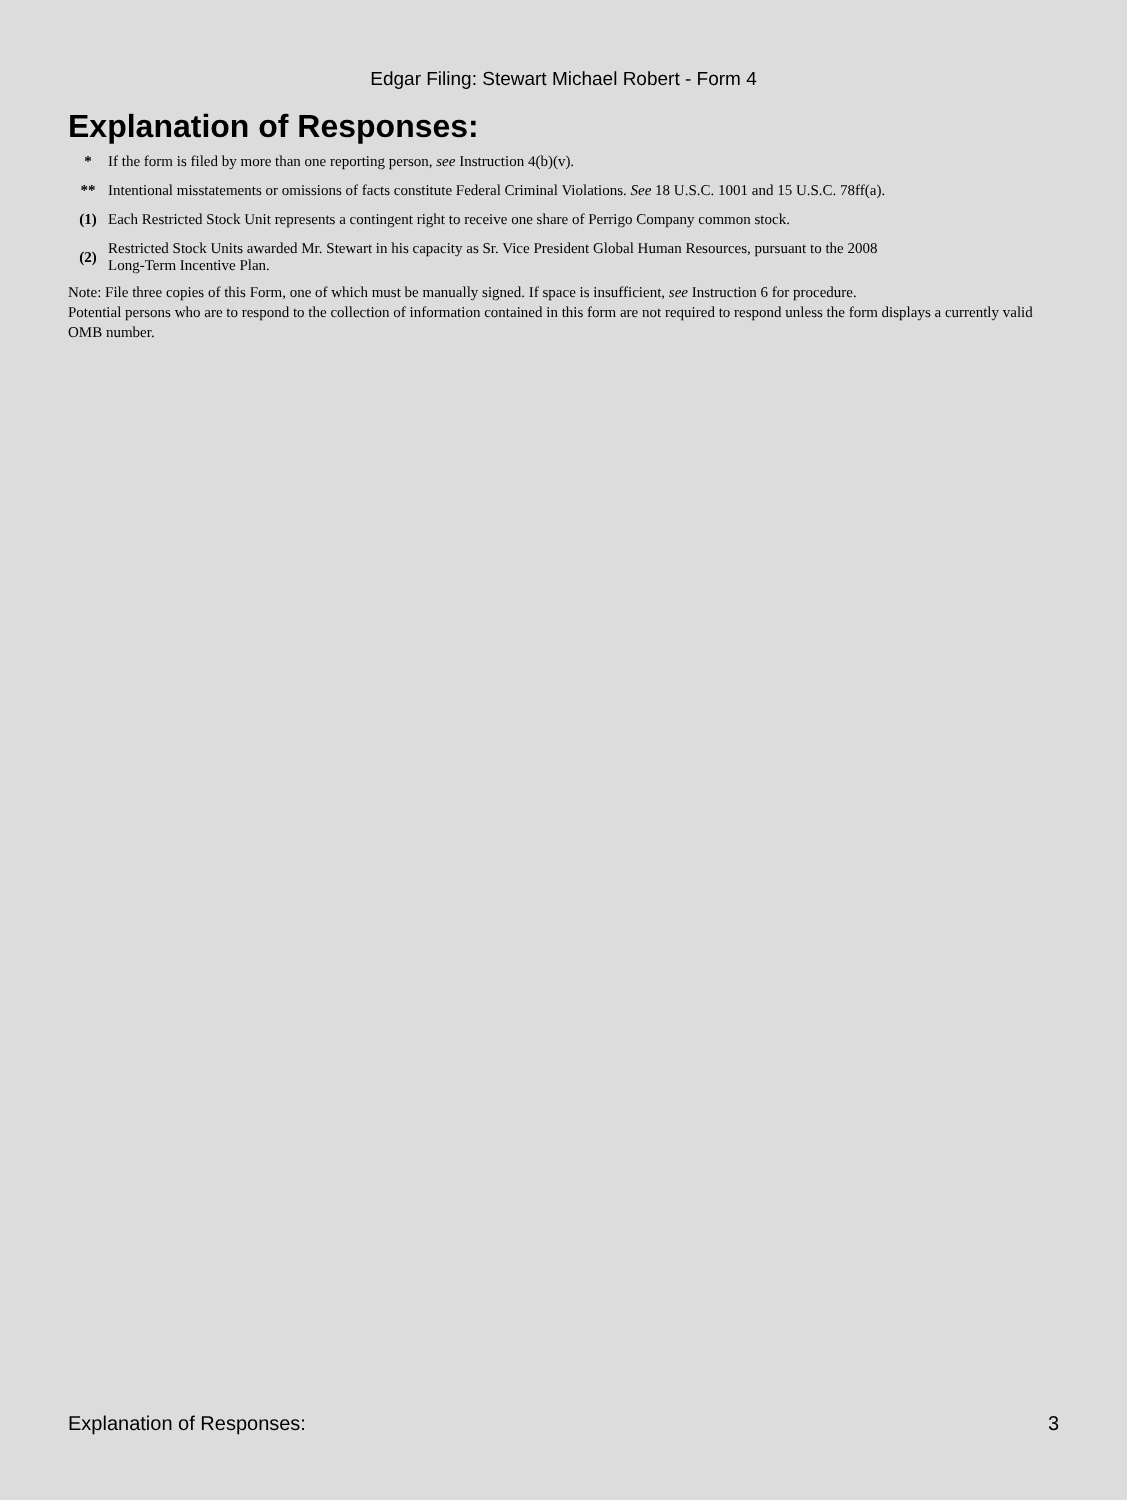Edgar Filing: Stewart Michael Robert - Form 4
Explanation of Responses:
| * | If the form is filed by more than one reporting person, see Instruction 4(b)(v). |
| ** | Intentional misstatements or omissions of facts constitute Federal Criminal Violations. See 18 U.S.C. 1001 and 15 U.S.C. 78ff(a). |
| (1) | Each Restricted Stock Unit represents a contingent right to receive one share of Perrigo Company common stock. |
| (2) | Restricted Stock Units awarded Mr. Stewart in his capacity as Sr. Vice President Global Human Resources, pursuant to the 2008 Long-Term Incentive Plan. |
Note: File three copies of this Form, one of which must be manually signed. If space is insufficient, see Instruction 6 for procedure.
Potential persons who are to respond to the collection of information contained in this form are not required to respond unless the form displays a currently valid OMB number.
Explanation of Responses: 3